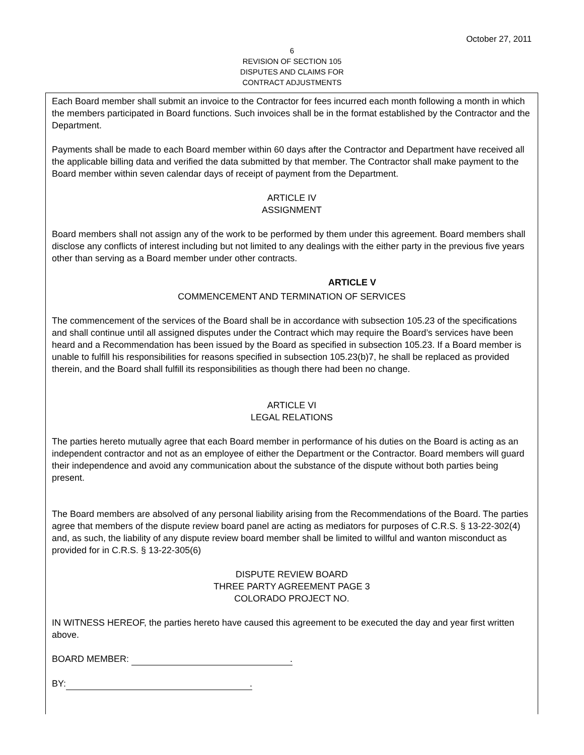October 27, 2011
6
REVISION OF SECTION 105
DISPUTES AND CLAIMS FOR
CONTRACT ADJUSTMENTS
Each Board member shall submit an invoice to the Contractor for fees incurred each month following a month in which the members participated in Board functions. Such invoices shall be in the format established by the Contractor and the Department.
Payments shall be made to each Board member within 60 days after the Contractor and Department have received all the applicable billing data and verified the data submitted by that member. The Contractor shall make payment to the Board member within seven calendar days of receipt of payment from the Department.
ARTICLE IV
ASSIGNMENT
Board members shall not assign any of the work to be performed by them under this agreement. Board members shall disclose any conflicts of interest including but not limited to any dealings with the either party in the previous five years other than serving as a Board member under other contracts.
ARTICLE V
COMMENCEMENT AND TERMINATION OF SERVICES
The commencement of the services of the Board shall be in accordance with subsection 105.23 of the specifications and shall continue until all assigned disputes under the Contract which may require the Board’s services have been heard and a Recommendation has been issued by the Board as specified in subsection 105.23. If a Board member is unable to fulfill his responsibilities for reasons specified in subsection 105.23(b)7, he shall be replaced as provided therein, and the Board shall fulfill its responsibilities as though there had been no change.
ARTICLE VI
LEGAL RELATIONS
The parties hereto mutually agree that each Board member in performance of his duties on the Board is acting as an independent contractor and not as an employee of either the Department or the Contractor. Board members will guard their independence and avoid any communication about the substance of the dispute without both parties being present.
The Board members are absolved of any personal liability arising from the Recommendations of the Board. The parties agree that members of the dispute review board panel are acting as mediators for purposes of C.R.S. § 13-22-302(4) and, as such, the liability of any dispute review board member shall be limited to willful and wanton misconduct as provided for in C.R.S. § 13-22-305(6)
DISPUTE REVIEW BOARD
THREE PARTY AGREEMENT PAGE 3
COLORADO PROJECT NO.
IN WITNESS HEREOF, the parties hereto have caused this agreement to be executed the day and year first written above.
BOARD MEMBER: .
BY:.